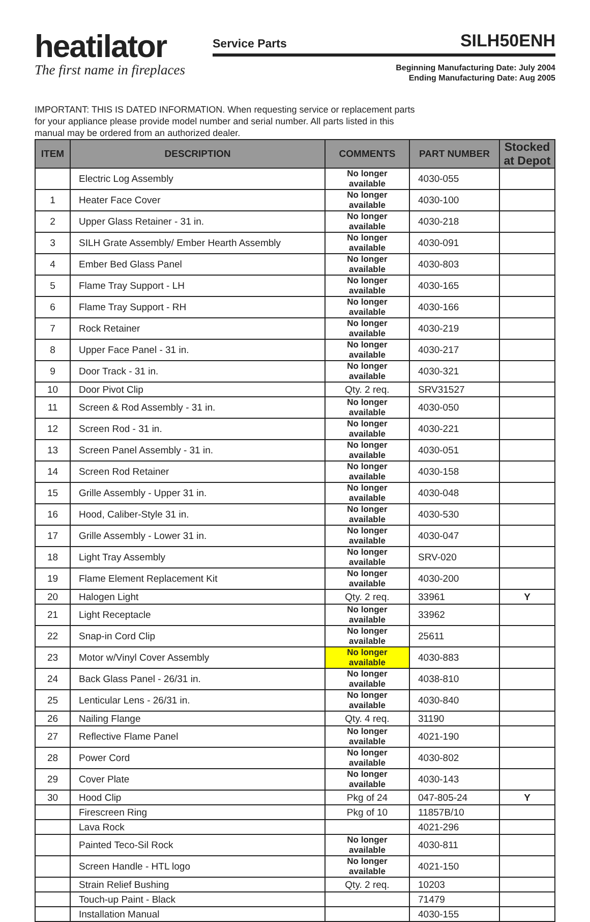heatilator
The first name in fireplaces
Service Parts SILH50ENH
Beginning Manufacturing Date: July 2004
Ending Manufacturing Date: Aug 2005
IMPORTANT: THIS IS DATED INFORMATION. When requesting service or replacement parts for your appliance please provide model number and serial number. All parts listed in this manual may be ordered from an authorized dealer.
| ITEM | DESCRIPTION | COMMENTS | PART NUMBER | Stocked at Depot |
| --- | --- | --- | --- | --- |
| | Electric Log Assembly | No longer available | 4030-055 | |
| 1 | Heater Face Cover | No longer available | 4030-100 | |
| 2 | Upper Glass Retainer - 31 in. | No longer available | 4030-218 | |
| 3 | SILH Grate Assembly/ Ember Hearth Assembly | No longer available | 4030-091 | |
| 4 | Ember Bed Glass Panel | No longer available | 4030-803 | |
| 5 | Flame Tray Support - LH | No longer available | 4030-165 | |
| 6 | Flame Tray Support - RH | No longer available | 4030-166 | |
| 7 | Rock Retainer | No longer available | 4030-219 | |
| 8 | Upper Face Panel - 31 in. | No longer available | 4030-217 | |
| 9 | Door Track - 31 in. | No longer available | 4030-321 | |
| 10 | Door Pivot Clip | Qty. 2 req. | SRV31527 | |
| 11 | Screen & Rod Assembly - 31 in. | No longer available | 4030-050 | |
| 12 | Screen Rod - 31 in. | No longer available | 4030-221 | |
| 13 | Screen Panel Assembly - 31 in. | No longer available | 4030-051 | |
| 14 | Screen Rod Retainer | No longer available | 4030-158 | |
| 15 | Grille Assembly - Upper 31 in. | No longer available | 4030-048 | |
| 16 | Hood, Caliber-Style 31 in. | No longer available | 4030-530 | |
| 17 | Grille Assembly - Lower 31 in. | No longer available | 4030-047 | |
| 18 | Light Tray Assembly | No longer available | SRV-020 | |
| 19 | Flame Element Replacement Kit | No longer available | 4030-200 | |
| 20 | Halogen Light | Qty. 2 req. | 33961 | Y |
| 21 | Light Receptacle | No longer available | 33962 | |
| 22 | Snap-in Cord Clip | No longer available | 25611 | |
| 23 | Motor w/Vinyl Cover Assembly | No longer available | 4030-883 | |
| 24 | Back Glass Panel - 26/31 in. | No longer available | 4038-810 | |
| 25 | Lenticular Lens - 26/31 in. | No longer available | 4030-840 | |
| 26 | Nailing Flange | Qty. 4 req. | 31190 | |
| 27 | Reflective Flame Panel | No longer available | 4021-190 | |
| 28 | Power Cord | No longer available | 4030-802 | |
| 29 | Cover Plate | No longer available | 4030-143 | |
| 30 | Hood Clip | Pkg of 24 | 047-805-24 | Y |
| | Firescreen Ring | Pkg of 10 | 11857B/10 | |
| | Lava Rock | | 4021-296 | |
| | Painted Teco-Sil Rock | No longer available | 4030-811 | |
| | Screen Handle - HTL logo | No longer available | 4021-150 | |
| | Strain Relief Bushing | Qty. 2 req. | 10203 | |
| | Touch-up Paint - Black | | 71479 | |
| | Installation Manual | | 4030-155 | |